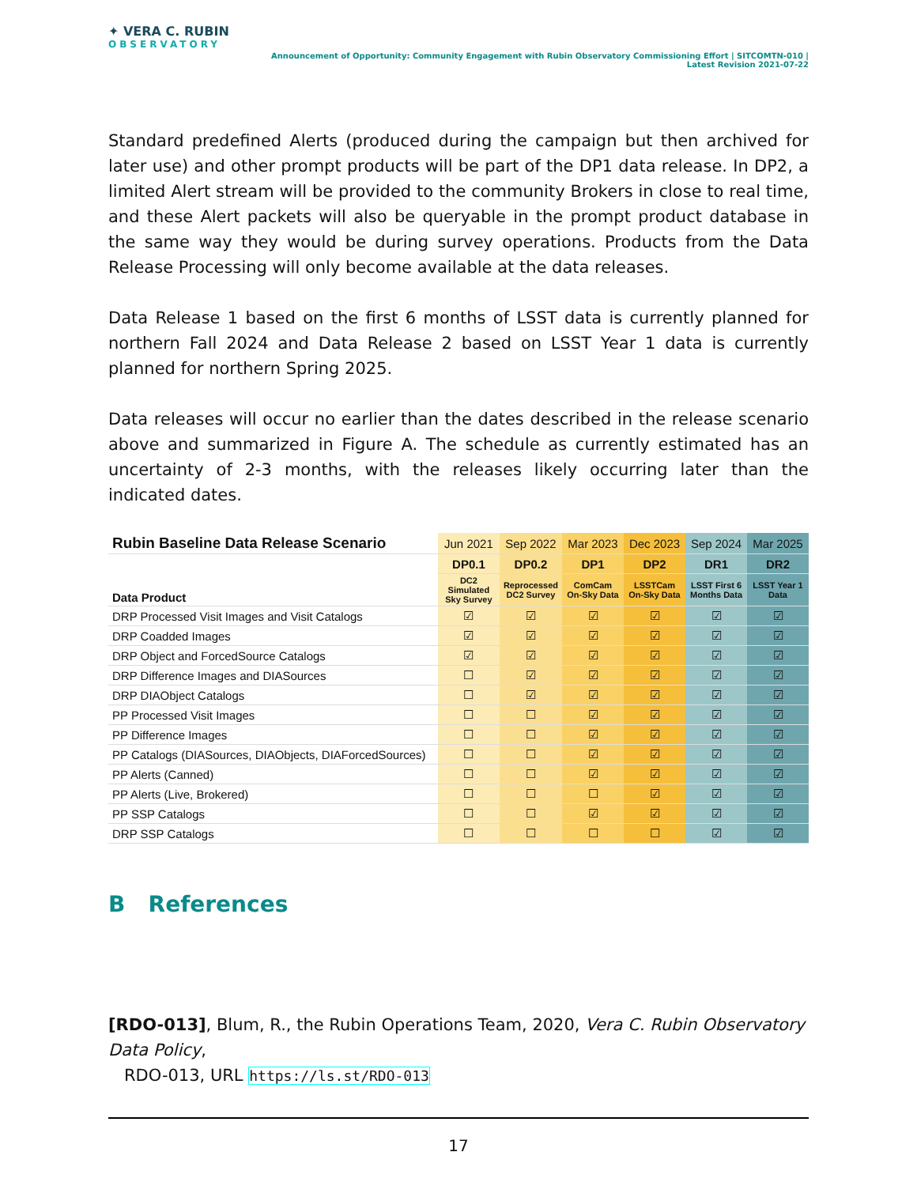✦ VERA C. RUBIN
OBSERVATORY
Announcement of Opportunity: Community Engagement with Rubin Observatory Commissioning Effort | SITCOMTN-010 | Latest Revision 2021-07-22
Standard predefined Alerts (produced during the campaign but then archived for later use) and other prompt products will be part of the DP1 data release. In DP2, a limited Alert stream will be provided to the community Brokers in close to real time, and these Alert packets will also be queryable in the prompt product database in the same way they would be during survey operations. Products from the Data Release Processing will only become available at the data releases.
Data Release 1 based on the first 6 months of LSST data is currently planned for northern Fall 2024 and Data Release 2 based on LSST Year 1 data is currently planned for northern Spring 2025.
Data releases will occur no earlier than the dates described in the release scenario above and summarized in Figure A. The schedule as currently estimated has an uncertainty of 2-3 months, with the releases likely occurring later than the indicated dates.
| Rubin Baseline Data Release Scenario | Jun 2021 | Sep 2022 | Mar 2023 | Dec 2023 | Sep 2024 | Mar 2025 |
| Data Product | DP0.1 | DP0.2 | DP1 | DP2 | DR1 | DR2 |
| | DC2 Simulated Sky Survey | Reprocessed DC2 Survey | ComCam On-Sky Data | LSSTCam On-Sky Data | LSST First 6 Months Data | LSST Year 1 Data |
| DRP Processed Visit Images and Visit Catalogs | ☑ | ☑ | ☑ | ☑ | ☑ | ☑ |
| DRP Coadded Images | ☑ | ☑ | ☑ | ☑ | ☑ | ☑ |
| DRP Object and ForcedSource Catalogs | ☑ | ☑ | ☑ | ☑ | ☑ | ☑ |
| DRP Difference Images and DIASources | ☐ | ☑ | ☑ | ☑ | ☑ | ☑ |
| DRP DIAObject Catalogs | ☐ | ☑ | ☑ | ☑ | ☑ | ☑ |
| PP Processed Visit Images | ☐ | ☐ | ☑ | ☑ | ☑ | ☑ |
| PP Difference Images | ☐ | ☐ | ☑ | ☑ | ☑ | ☑ |
| PP Catalogs (DIASources, DIAObjects, DIAForcedSources) | ☐ | ☐ | ☑ | ☑ | ☑ | ☑ |
| PP Alerts (Canned) | ☐ | ☐ | ☑ | ☑ | ☑ | ☑ |
| PP Alerts (Live, Brokered) | ☐ | ☐ | ☐ | ☑ | ☑ | ☑ |
| PP SSP Catalogs | ☐ | ☐ | ☑ | ☑ | ☑ | ☑ |
| DRP SSP Catalogs | ☐ | ☐ | ☐ | ☐ | ☑ | ☑ |
B References
[RDO-013], Blum, R., the Rubin Operations Team, 2020, Vera C. Rubin Observatory Data Policy,
RDO-013, URL https://ls.st/RDO-013
17